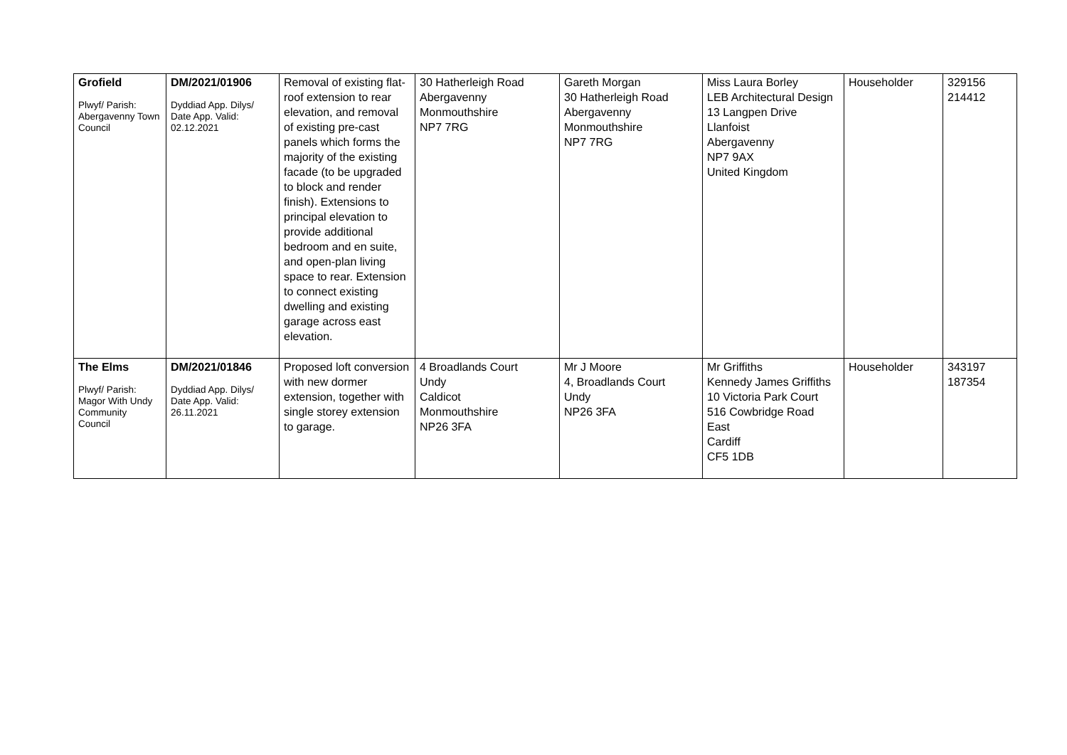| Grofield Plwyf/ Parish: Abergavenny Town Council | DM/2021/01906 Dyddiad App. Dilys/ Date App. Valid: 02.12.2021 | Removal of existing flat-roof extension to rear elevation, and removal of existing pre-cast panels which forms the majority of the existing facade (to be upgraded to block and render finish). Extensions to principal elevation to provide additional bedroom and en suite, and open-plan living space to rear. Extension to connect existing dwelling and existing garage across east elevation. | 30 Hatherleigh Road Abergavenny Monmouthshire NP7 7RG | Gareth Morgan 30 Hatherleigh Road Abergavenny Monmouthshire NP7 7RG | Miss Laura Borley LEB Architectural Design 13 Langpen Drive Llanfoist Abergavenny NP7 9AX United Kingdom | Householder | 329156 214412 |
| The Elms Plwyf/ Parish: Magor With Undy Community Council | DM/2021/01846 Dyddiad App. Dilys/ Date App. Valid: 26.11.2021 | Proposed loft conversion with new dormer extension, together with single storey extension to garage. | 4 Broadlands Court Undy Caldicot Monmouthshire NP26 3FA | Mr J Moore 4, Broadlands Court Undy NP26 3FA | Mr Griffiths Kennedy James Griffiths 10 Victoria Park Court 516 Cowbridge Road East Cardiff CF5 1DB | Householder | 343197 187354 |